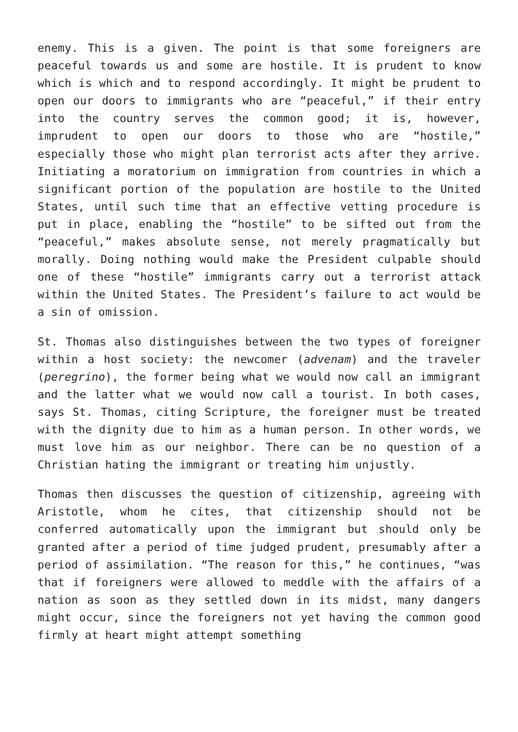enemy. This is a given. The point is that some foreigners are peaceful towards us and some are hostile. It is prudent to know which is which and to respond accordingly. It might be prudent to open our doors to immigrants who are “peaceful,” if their entry into the country serves the common good; it is, however, imprudent to open our doors to those who are “hostile,” especially those who might plan terrorist acts after they arrive. Initiating a moratorium on immigration from countries in which a significant portion of the population are hostile to the United States, until such time that an effective vetting procedure is put in place, enabling the “hostile” to be sifted out from the “peaceful,” makes absolute sense, not merely pragmatically but morally. Doing nothing would make the President culpable should one of these “hostile” immigrants carry out a terrorist attack within the United States. The President’s failure to act would be a sin of omission.
St. Thomas also distinguishes between the two types of foreigner within a host society: the newcomer (advenam) and the traveler (peregrino), the former being what we would now call an immigrant and the latter what we would now call a tourist. In both cases, says St. Thomas, citing Scripture, the foreigner must be treated with the dignity due to him as a human person. In other words, we must love him as our neighbor. There can be no question of a Christian hating the immigrant or treating him unjustly.
Thomas then discusses the question of citizenship, agreeing with Aristotle, whom he cites, that citizenship should not be conferred automatically upon the immigrant but should only be granted after a period of time judged prudent, presumably after a period of assimilation. “The reason for this,” he continues, “was that if foreigners were allowed to meddle with the affairs of a nation as soon as they settled down in its midst, many dangers might occur, since the foreigners not yet having the common good firmly at heart might attempt something